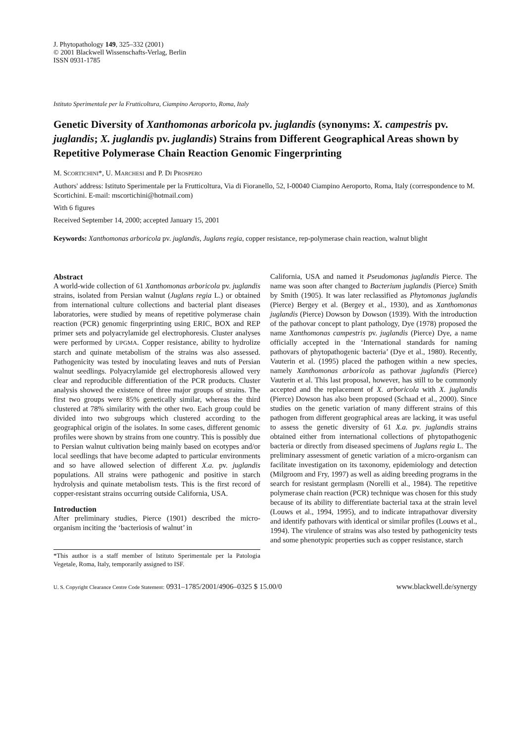J. Phytopathology 149, 325–332 (2001)
© 2001 Blackwell Wissenschafts-Verlag, Berlin
ISSN 0931-1785
Istituto Sperimentale per la Frutticoltura, Ciampino Aeroporto, Roma, Italy
Genetic Diversity of Xanthomonas arboricola pv. juglandis (synonyms: X. campestris pv. juglandis; X. juglandis pv. juglandis) Strains from Different Geographical Areas shown by Repetitive Polymerase Chain Reaction Genomic Fingerprinting
M. SCORTICHINI*, U. MARCHESI and P. DI PROSPERO
Authors' address: Istituto Sperimentale per la Frutticoltura, Via di Fioranello, 52, I-00040 Ciampino Aeroporto, Roma, Italy (correspondence to M. Scortichini. E-mail: mscortichini@hotmail.com)
With 6 figures
Received September 14, 2000; accepted January 15, 2001
Keywords: Xanthomonas arboricola pv. juglandis, Juglans regia, copper resistance, rep-polymerase chain reaction, walnut blight
Abstract
A world-wide collection of 61 Xanthomonas arboricola pv. juglandis strains, isolated from Persian walnut (Juglans regia L.) or obtained from international culture collections and bacterial plant diseases laboratories, were studied by means of repetitive polymerase chain reaction (PCR) genomic fingerprinting using ERIC, BOX and REP primer sets and polyacrylamide gel electrophoresis. Cluster analyses were performed by UPGMA. Copper resistance, ability to hydrolize starch and quinate metabolism of the strains was also assessed. Pathogenicity was tested by inoculating leaves and nuts of Persian walnut seedlings. Polyacrylamide gel electrophoresis allowed very clear and reproducible differentiation of the PCR products. Cluster analysis showed the existence of three major groups of strains. The first two groups were 85% genetically similar, whereas the third clustered at 78% similarity with the other two. Each group could be divided into two subgroups which clustered according to the geographical origin of the isolates. In some cases, different genomic profiles were shown by strains from one country. This is possibly due to Persian walnut cultivation being mainly based on ecotypes and/or local seedlings that have become adapted to particular environments and so have allowed selection of different X.a. pv. juglandis populations. All strains were pathogenic and positive in starch hydrolysis and quinate metabolism tests. This is the first record of copper-resistant strains occurring outside California, USA.
Introduction
After preliminary studies, Pierce (1901) described the micro-organism inciting the ‘bacteriosis of walnut’ in
*This author is a staff member of Istituto Sperimentale per la Patologia Vegetale, Roma, Italy, temporarily assigned to ISF.
California, USA and named it Pseudomonas juglandis Pierce. The name was soon after changed to Bacterium juglandis (Pierce) Smith by Smith (1905). It was later reclassified as Phytomonas juglandis (Pierce) Bergey et al. (Bergey et al., 1930), and as Xanthomonas juglandis (Pierce) Dowson by Dowson (1939). With the introduction of the pathovar concept to plant pathology, Dye (1978) proposed the name Xanthomonas campestris pv. juglandis (Pierce) Dye, a name officially accepted in the ‘International standards for naming pathovars of phytopathogenic bacteria’ (Dye et al., 1980). Recently, Vauterin et al. (1995) placed the pathogen within a new species, namely Xanthomonas arboricola as pathovar juglandis (Pierce) Vauterin et al. This last proposal, however, has still to be commonly accepted and the replacement of X. arboricola with X. juglandis (Pierce) Dowson has also been proposed (Schaad et al., 2000). Since studies on the genetic variation of many different strains of this pathogen from different geographical areas are lacking, it was useful to assess the genetic diversity of 61 X.a. pv. juglandis strains obtained either from international collections of phytopathogenic bacteria or directly from diseased specimens of Juglans regia L. The preliminary assessment of genetic variation of a micro-organism can facilitate investigation on its taxonomy, epidemiology and detection (Milgroom and Fry, 1997) as well as aiding breeding programs in the search for resistant germplasm (Norelli et al., 1984). The repetitive polymerase chain reaction (PCR) technique was chosen for this study because of its ability to differentiate bacterial taxa at the strain level (Louws et al., 1994, 1995), and to indicate intrapathovar diversity and identify pathovars with identical or similar profiles (Louws et al., 1994). The virulence of strains was also tested by pathogenicity tests and some phenotypic properties such as copper resistance, starch
U. S. Copyright Clearance Centre Code Statement: 0931–1785/2001/4906–0325 $ 15.00/0 www.blackwell.de/synergy